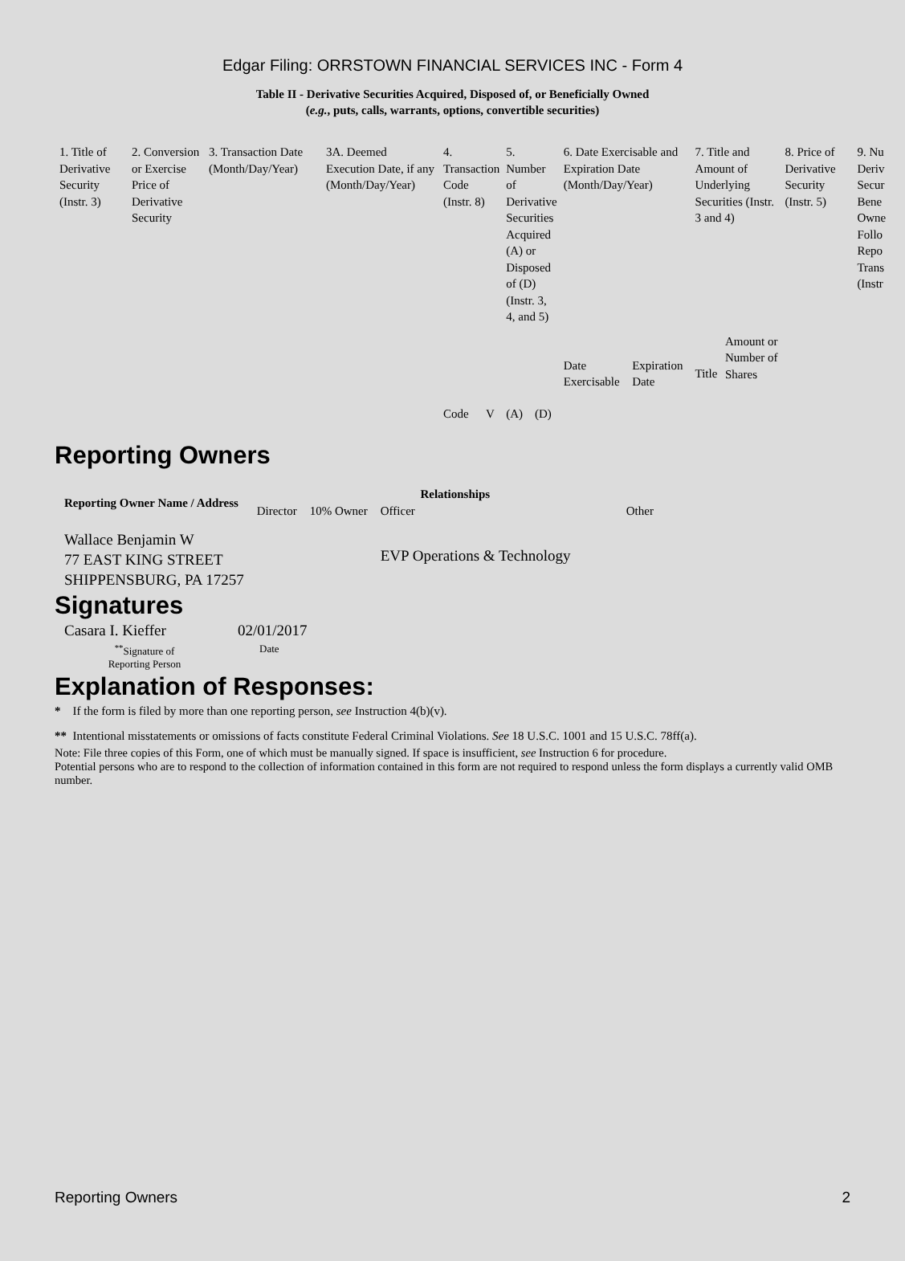Edgar Filing: ORRSTOWN FINANCIAL SERVICES INC - Form 4
Table II - Derivative Securities Acquired, Disposed of, or Beneficially Owned
(e.g., puts, calls, warrants, options, convertible securities)
| 1. Title of Derivative Security (Instr. 3) | 2. Conversion or Exercise Price of Derivative Security | 3. Transaction Date (Month/Day/Year) | 3A. Deemed Execution Date, if any (Month/Day/Year) | 4. Transaction Code (Instr. 8) | | 5. Number of Derivative Securities Acquired (A) or Disposed of (D) (Instr. 3, 4, and 5) | | 6. Date Exercisable and Expiration Date (Month/Day/Year) | | 7. Title and Amount of Underlying Securities (Instr. 3 and 4) | | 8. Price of Derivative Security (Instr. 5) | 9. Nu Deriv Secur Bene Owne Follo Repo Trans (Instr |
| | | | | Code | V | (A) | (D) | Date Exercisable | Expiration Date | Title | Amount or Number of Shares | | |
Reporting Owners
| Reporting Owner Name / Address | Relationships | | | |
| --- | --- | --- | --- | --- |
| | Director | 10% Owner | Officer | Other |
| Wallace Benjamin W 77 EAST KING STREET SHIPPENSBURG, PA 17257 | | | EVP Operations & Technology | |
Signatures
| Casara I. Kieffer | 02/01/2017 |
| <sup>**</sup> Signature of Reporting Person | Date |
Explanation of Responses:
* If the form is filed by more than one reporting person, see Instruction 4(b)(v).
** Intentional misstatements or omissions of facts constitute Federal Criminal Violations. See 18 U.S.C. 1001 and 15 U.S.C. 78ff(a).
Note: File three copies of this Form, one of which must be manually signed. If space is insufficient, see Instruction 6 for procedure.
Potential persons who are to respond to the collection of information contained in this form are not required to respond unless the form displays a currently valid OMB number.
Reporting Owners 2